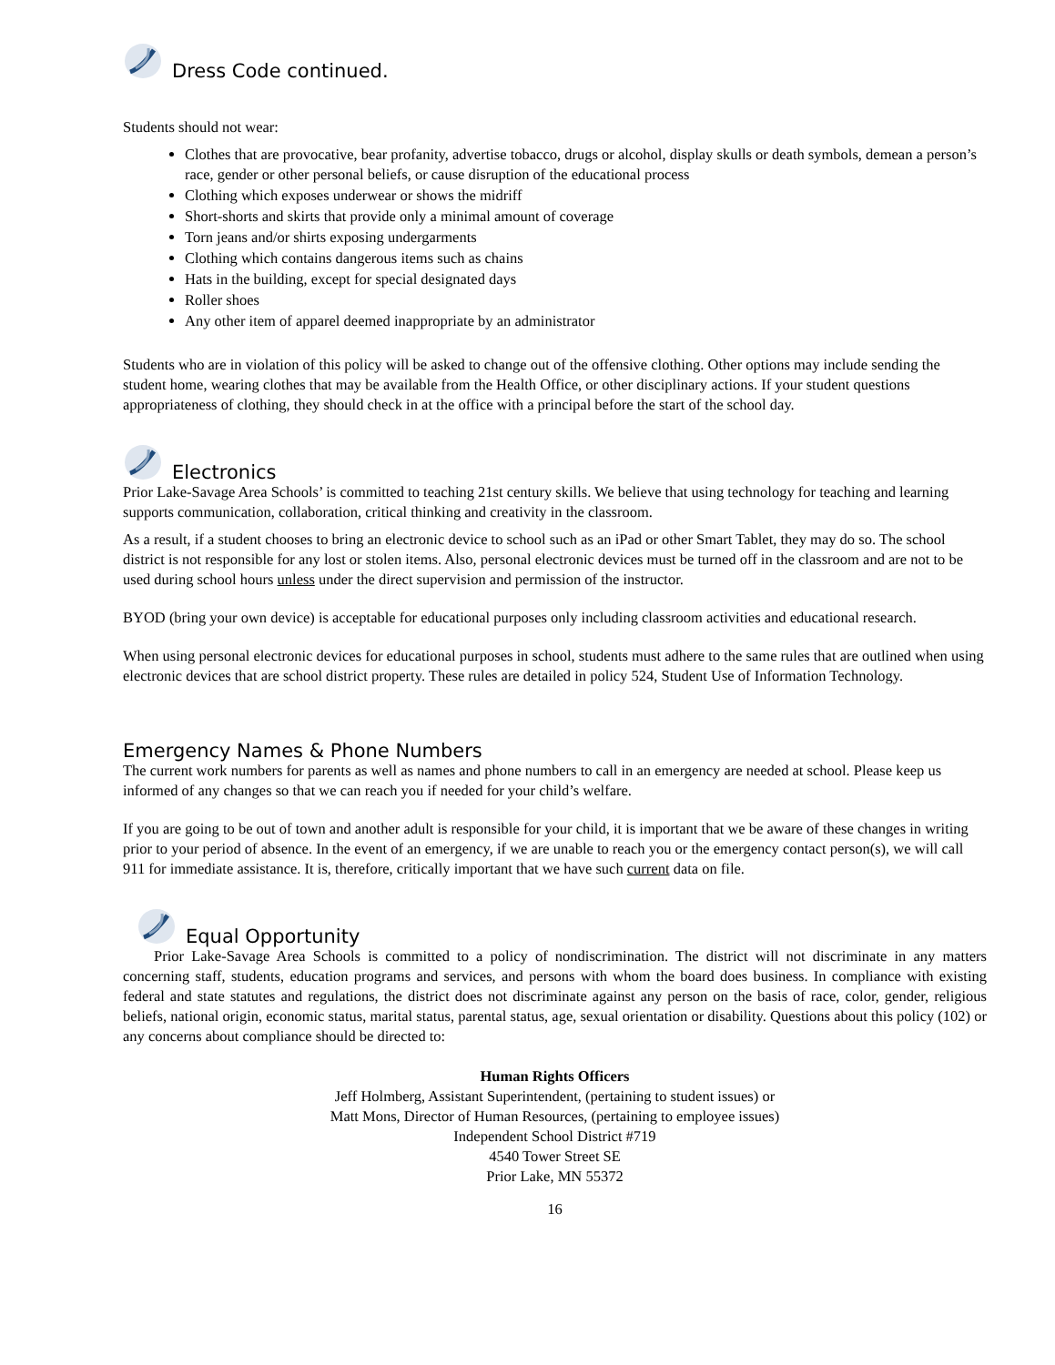Dress Code continued.
Students should not wear:
Clothes that are provocative, bear profanity, advertise tobacco, drugs or alcohol, display skulls or death symbols, demean a person’s race, gender or other personal beliefs, or cause disruption of the educational process
Clothing which exposes underwear or shows the midriff
Short-shorts and skirts that provide only a minimal amount of coverage
Torn jeans and/or shirts exposing undergarments
Clothing which contains dangerous items such as chains
Hats in the building, except for special designated days
Roller shoes
Any other item of apparel deemed inappropriate by an administrator
Students who are in violation of this policy will be asked to change out of the offensive clothing. Other options may include sending the student home, wearing clothes that may be available from the Health Office, or other disciplinary actions. If your student questions appropriateness of clothing, they should check in at the office with a principal before the start of the school day.
Electronics
Prior Lake-Savage Area Schools’ is committed to teaching 21st century skills. We believe that using technology for teaching and learning supports communication, collaboration, critical thinking and creativity in the classroom.
As a result, if a student chooses to bring an electronic device to school such as an iPad or other Smart Tablet, they may do so. The school district is not responsible for any lost or stolen items. Also, personal electronic devices must be turned off in the classroom and are not to be used during school hours unless under the direct supervision and permission of the instructor.
BYOD (bring your own device) is acceptable for educational purposes only including classroom activities and educational research.
When using personal electronic devices for educational purposes in school, students must adhere to the same rules that are outlined when using electronic devices that are school district property. These rules are detailed in policy 524, Student Use of Information Technology.
Emergency Names & Phone Numbers
The current work numbers for parents as well as names and phone numbers to call in an emergency are needed at school. Please keep us informed of any changes so that we can reach you if needed for your child’s welfare.
If you are going to be out of town and another adult is responsible for your child, it is important that we be aware of these changes in writing prior to your period of absence. In the event of an emergency, if we are unable to reach you or the emergency contact person(s), we will call 911 for immediate assistance. It is, therefore, critically important that we have such current data on file.
Equal Opportunity
Prior Lake-Savage Area Schools is committed to a policy of nondiscrimination. The district will not discriminate in any matters concerning staff, students, education programs and services, and persons with whom the board does business. In compliance with existing federal and state statutes and regulations, the district does not discriminate against any person on the basis of race, color, gender, religious beliefs, national origin, economic status, marital status, parental status, age, sexual orientation or disability. Questions about this policy (102) or any concerns about compliance should be directed to:
Human Rights Officers
Jeff Holmberg, Assistant Superintendent, (pertaining to student issues) or
Matt Mons, Director of Human Resources, (pertaining to employee issues)
Independent School District #719
4540 Tower Street SE
Prior Lake, MN 55372
16